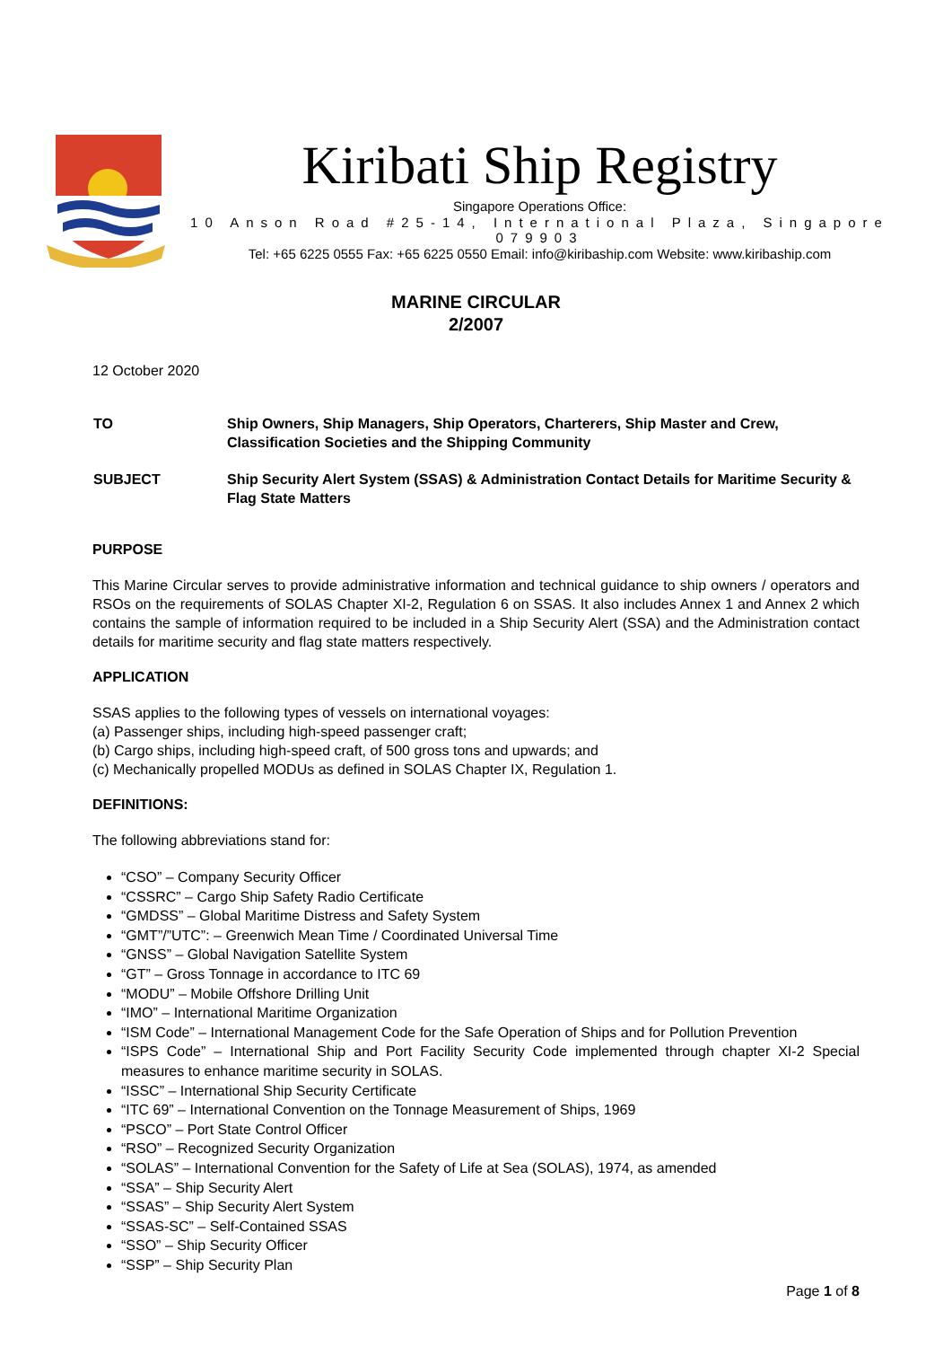Kiribati Ship Registry
Singapore Operations Office:
10 Anson Road #25-14, International Plaza, Singapore 079903
Tel: +65 6225 0555 Fax: +65 6225 0550 Email: info@kiribaship.com Website: www.kiribaship.com
MARINE CIRCULAR
2/2007
12 October 2020
TO Ship Owners, Ship Managers, Ship Operators, Charterers, Ship Master and Crew, Classification Societies and the Shipping Community
SUBJECT Ship Security Alert System (SSAS) & Administration Contact Details for Maritime Security & Flag State Matters
PURPOSE
This Marine Circular serves to provide administrative information and technical guidance to ship owners / operators and RSOs on the requirements of SOLAS Chapter XI-2, Regulation 6 on SSAS. It also includes Annex 1 and Annex 2 which contains the sample of information required to be included in a Ship Security Alert (SSA) and the Administration contact details for maritime security and flag state matters respectively.
APPLICATION
SSAS applies to the following types of vessels on international voyages:
(a) Passenger ships, including high-speed passenger craft;
(b) Cargo ships, including high-speed craft, of 500 gross tons and upwards; and
(c) Mechanically propelled MODUs as defined in SOLAS Chapter IX, Regulation 1.
DEFINITIONS:
The following abbreviations stand for:
“CSO” – Company Security Officer
“CSSRC” – Cargo Ship Safety Radio Certificate
“GMDSS” – Global Maritime Distress and Safety System
“GMT”/”UTC”: – Greenwich Mean Time / Coordinated Universal Time
“GNSS” – Global Navigation Satellite System
“GT” – Gross Tonnage in accordance to ITC 69
“MODU” – Mobile Offshore Drilling Unit
“IMO” – International Maritime Organization
“ISM Code” – International Management Code for the Safe Operation of Ships and for Pollution Prevention
“ISPS Code” – International Ship and Port Facility Security Code implemented through chapter XI-2 Special measures to enhance maritime security in SOLAS.
“ISSC” – International Ship Security Certificate
“ITC 69” – International Convention on the Tonnage Measurement of Ships, 1969
“PSCO” – Port State Control Officer
“RSO” – Recognized Security Organization
“SOLAS” – International Convention for the Safety of Life at Sea (SOLAS), 1974, as amended
“SSA” – Ship Security Alert
“SSAS” – Ship Security Alert System
“SSAS-SC” – Self-Contained SSAS
“SSO” – Ship Security Officer
“SSP” – Ship Security Plan
Page 1 of 8